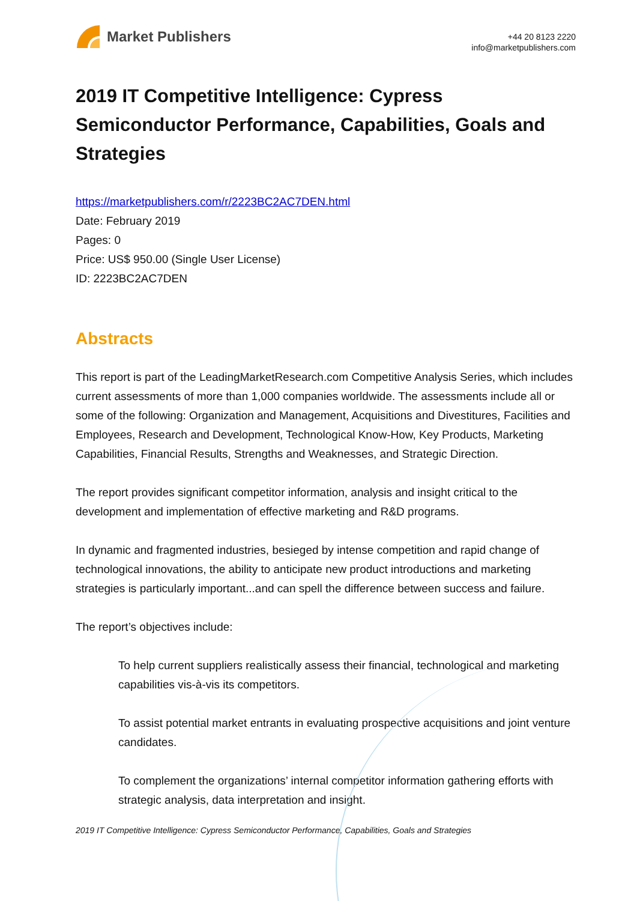Market Publishers
+44 20 8123 2220
info@marketpublishers.com
2019 IT Competitive Intelligence: Cypress Semiconductor Performance, Capabilities, Goals and Strategies
https://marketpublishers.com/r/2223BC2AC7DEN.html
Date: February 2019
Pages: 0
Price: US$ 950.00 (Single User License)
ID: 2223BC2AC7DEN
Abstracts
This report is part of the LeadingMarketResearch.com Competitive Analysis Series, which includes current assessments of more than 1,000 companies worldwide. The assessments include all or some of the following: Organization and Management, Acquisitions and Divestitures, Facilities and Employees, Research and Development, Technological Know-How, Key Products, Marketing Capabilities, Financial Results, Strengths and Weaknesses, and Strategic Direction.
The report provides significant competitor information, analysis and insight critical to the development and implementation of effective marketing and R&D programs.
In dynamic and fragmented industries, besieged by intense competition and rapid change of technological innovations, the ability to anticipate new product introductions and marketing strategies is particularly important...and can spell the difference between success and failure.
The report’s objectives include:
To help current suppliers realistically assess their financial, technological and marketing capabilities vis-à-vis its competitors.
To assist potential market entrants in evaluating prospective acquisitions and joint venture candidates.
To complement the organizations’ internal competitor information gathering efforts with strategic analysis, data interpretation and insight.
2019 IT Competitive Intelligence: Cypress Semiconductor Performance, Capabilities, Goals and Strategies